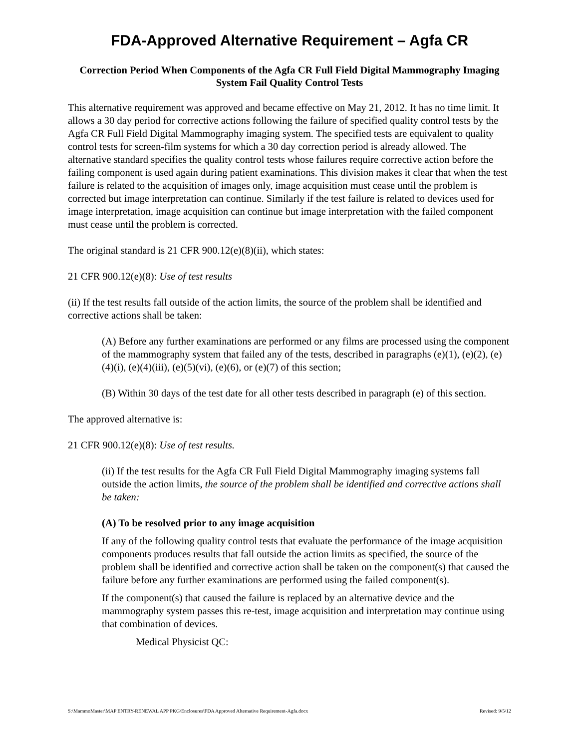FDA-Approved Alternative Requirement – Agfa CR
Correction Period When Components of the Agfa CR Full Field Digital Mammography Imaging System Fail Quality Control Tests
This alternative requirement was approved and became effective on May 21, 2012. It has no time limit. It allows a 30 day period for corrective actions following the failure of specified quality control tests by the Agfa CR Full Field Digital Mammography imaging system. The specified tests are equivalent to quality control tests for screen-film systems for which a 30 day correction period is already allowed. The alternative standard specifies the quality control tests whose failures require corrective action before the failing component is used again during patient examinations. This division makes it clear that when the test failure is related to the acquisition of images only, image acquisition must cease until the problem is corrected but image interpretation can continue. Similarly if the test failure is related to devices used for image interpretation, image acquisition can continue but image interpretation with the failed component must cease until the problem is corrected.
The original standard is 21 CFR 900.12(e)(8)(ii), which states:
21 CFR 900.12(e)(8): Use of test results
(ii) If the test results fall outside of the action limits, the source of the problem shall be identified and corrective actions shall be taken:
(A) Before any further examinations are performed or any films are processed using the component of the mammography system that failed any of the tests, described in paragraphs (e)(1), (e)(2), (e)(4)(i), (e)(4)(iii), (e)(5)(vi), (e)(6), or (e)(7) of this section;
(B) Within 30 days of the test date for all other tests described in paragraph (e) of this section.
The approved alternative is:
21 CFR 900.12(e)(8): Use of test results.
(ii) If the test results for the Agfa CR Full Field Digital Mammography imaging systems fall outside the action limits, the source of the problem shall be identified and corrective actions shall be taken:
(A) To be resolved prior to any image acquisition
If any of the following quality control tests that evaluate the performance of the image acquisition components produces results that fall outside the action limits as specified, the source of the problem shall be identified and corrective action shall be taken on the component(s) that caused the failure before any further examinations are performed using the failed component(s).
If the component(s) that caused the failure is replaced by an alternative device and the mammography system passes this re-test, image acquisition and interpretation may continue using that combination of devices.
Medical Physicist QC:
S:\MammoMaster\MAP ENTRY-RENEWAL APP PKG\Enclosures\FDA Approved Alternative Requirement-Agfa.docx Revised: 9/5/12